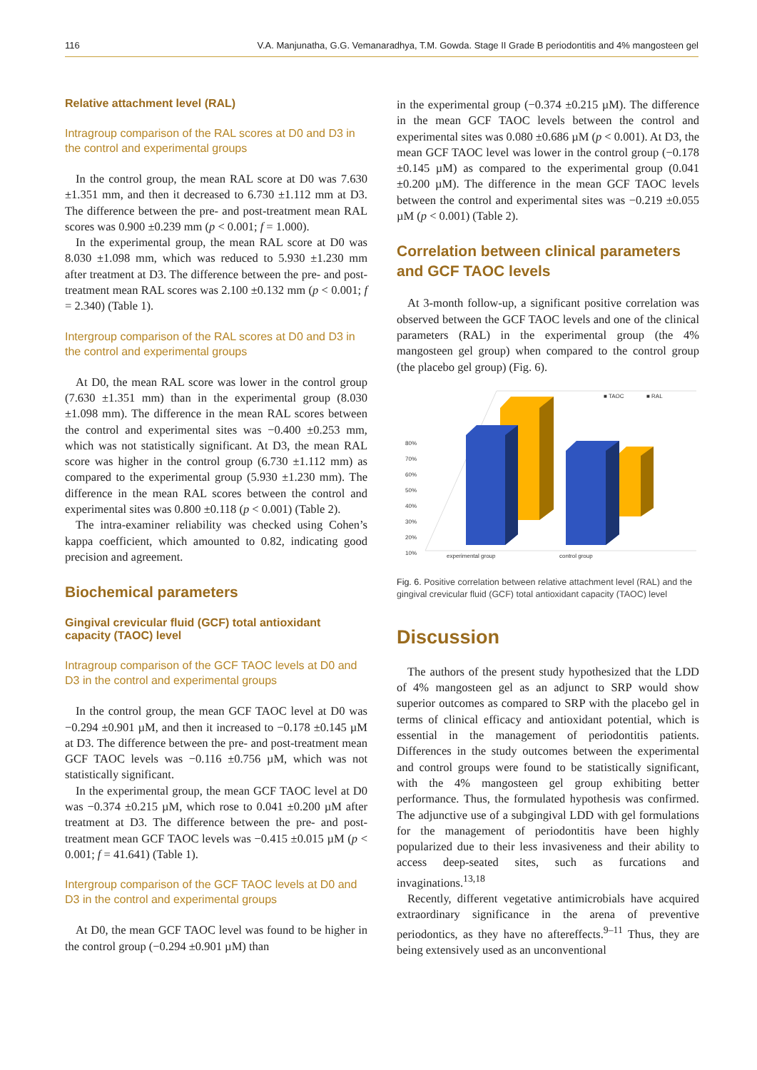116 V.A. Manjunatha, G.G. Vemanaradhya, T.M. Gowda. Stage II Grade B periodontitis and 4% mangosteen gel
Relative attachment level (RAL)
Intragroup comparison of the RAL scores at D0 and D3 in the control and experimental groups
In the control group, the mean RAL score at D0 was 7.630 ±1.351 mm, and then it decreased to 6.730 ±1.112 mm at D3. The difference between the pre- and post-treatment mean RAL scores was 0.900 ±0.239 mm (p < 0.001; f = 1.000).
In the experimental group, the mean RAL score at D0 was 8.030 ±1.098 mm, which was reduced to 5.930 ±1.230 mm after treatment at D3. The difference between the pre- and post-treatment mean RAL scores was 2.100 ±0.132 mm (p < 0.001; f = 2.340) (Table 1).
Intergroup comparison of the RAL scores at D0 and D3 in the control and experimental groups
At D0, the mean RAL score was lower in the control group (7.630 ±1.351 mm) than in the experimental group (8.030 ±1.098 mm). The difference in the mean RAL scores between the control and experimental sites was −0.400 ±0.253 mm, which was not statistically significant. At D3, the mean RAL score was higher in the control group (6.730 ±1.112 mm) as compared to the experimental group (5.930 ±1.230 mm). The difference in the mean RAL scores between the control and experimental sites was 0.800 ±0.118 (p < 0.001) (Table 2).
The intra-examiner reliability was checked using Cohen’s kappa coefficient, which amounted to 0.82, indicating good precision and agreement.
Biochemical parameters
Gingival crevicular fluid (GCF) total antioxidant capacity (TAOC) level
Intragroup comparison of the GCF TAOC levels at D0 and D3 in the control and experimental groups
In the control group, the mean GCF TAOC level at D0 was −0.294 ±0.901 µM, and then it increased to −0.178 ±0.145 µM at D3. The difference between the pre- and post-treatment mean GCF TAOC levels was −0.116 ±0.756 µM, which was not statistically significant.
In the experimental group, the mean GCF TAOC level at D0 was −0.374 ±0.215 µM, which rose to 0.041 ±0.200 µM after treatment at D3. The difference between the pre- and post-treatment mean GCF TAOC levels was −0.415 ±0.015 µM (p < 0.001; f = 41.641) (Table 1).
Intergroup comparison of the GCF TAOC levels at D0 and D3 in the control and experimental groups
At D0, the mean GCF TAOC level was found to be higher in the control group (−0.294 ±0.901 µM) than
in the experimental group (−0.374 ±0.215 µM). The difference in the mean GCF TAOC levels between the control and experimental sites was 0.080 ±0.686 µM (p < 0.001). At D3, the mean GCF TAOC level was lower in the control group (−0.178 ±0.145 µM) as compared to the experimental group (0.041 ±0.200 µM). The difference in the mean GCF TAOC levels between the control and experimental sites was −0.219 ±0.055 µM (p < 0.001) (Table 2).
Correlation between clinical parameters and GCF TAOC levels
At 3-month follow-up, a significant positive correlation was observed between the GCF TAOC levels and one of the clinical parameters (RAL) in the experimental group (the 4% mangosteen gel group) when compared to the control group (the placebo gel group) (Fig. 6).
■ TAOC
■ RAL
80%
70%
60%
50%
40%
30%
20%
10%
experimental group
control group
Fig. 6. Positive correlation between relative attachment level (RAL) and the gingival crevicular fluid (GCF) total antioxidant capacity (TAOC) level
Discussion
The authors of the present study hypothesized that the LDD of 4% mangosteen gel as an adjunct to SRP would show superior outcomes as compared to SRP with the placebo gel in terms of clinical efficacy and antioxidant potential, which is essential in the management of periodontitis patients. Differences in the study outcomes between the experimental and control groups were found to be statistically significant, with the 4% mangosteen gel group exhibiting better performance. Thus, the formulated hypothesis was confirmed. The adjunctive use of a subgingival LDD with gel formulations for the management of periodontitis have been highly popularized due to their less invasiveness and their ability to access deep-seated sites, such as furcations and invaginations.<sup>13,18</sup>
Recently, different vegetative antimicrobials have acquired extraordinary significance in the arena of preventive periodontics, as they have no aftereffects.<sup>9–11</sup> Thus, they are being extensively used as an unconventional